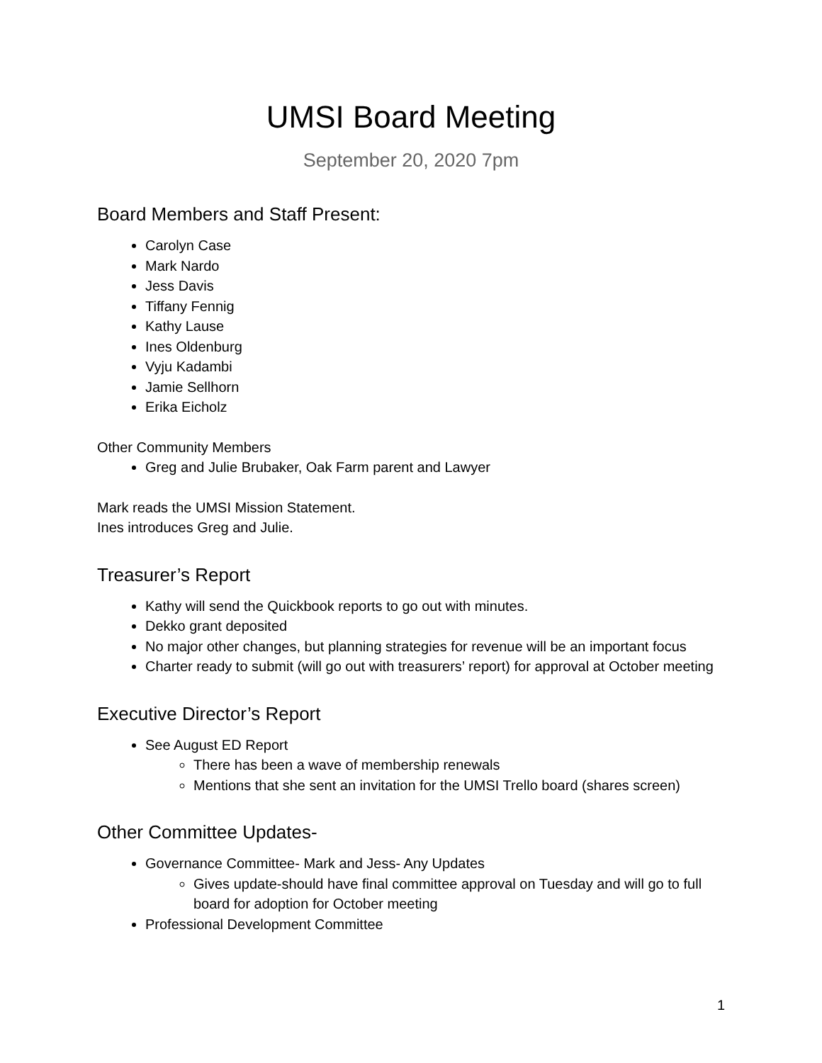UMSI Board Meeting
September 20, 2020 7pm
Board Members and Staff Present:
Carolyn Case
Mark Nardo
Jess Davis
Tiffany Fennig
Kathy Lause
Ines Oldenburg
Vyju Kadambi
Jamie Sellhorn
Erika Eicholz
Other Community Members
Greg and Julie Brubaker, Oak Farm parent and Lawyer
Mark reads the UMSI Mission Statement.
Ines introduces Greg and Julie.
Treasurer’s Report
Kathy will send the Quickbook reports to go out with minutes.
Dekko grant deposited
No major other changes, but planning strategies for revenue will be an important focus
Charter ready to submit (will go out with treasurers’ report) for approval at October meeting
Executive Director’s Report
See August ED Report
There has been a wave of membership renewals
Mentions that she sent an invitation for the UMSI Trello board (shares screen)
Other Committee Updates-
Governance Committee- Mark and Jess- Any Updates
Gives update-should have final committee approval on Tuesday and will go to full board for adoption for October meeting
Professional Development Committee
1